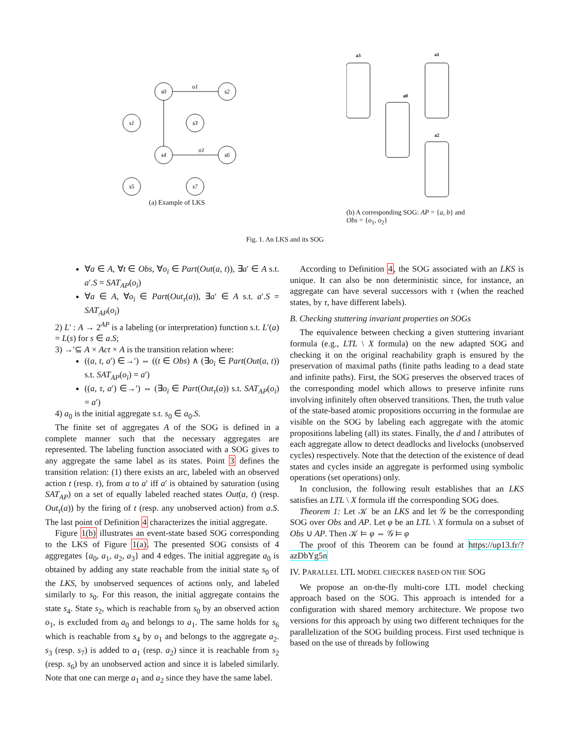s0
s2
s1
s3
s4
s6
s5
s7
o1
o1
(a) Example of LKS
a3
a0
a1
a2
(b) A corresponding SOG: AP = {a, b} and Obs = {o<sub>1</sub>, o<sub>2</sub>}
Fig. 1. An LKS and its SOG
∀a ∈ A, ∀t ∈ Obs, ∀o<sub>i</sub> ∈ Part(Out(a, t)), ∃a′ ∈ A s.t. a′.S = SAT<sub>AP</sub>(o<sub>i</sub>)
∀a ∈ A, ∀o<sub>i</sub> ∈ Part(Out<sub>τ</sub>(a)), ∃a′ ∈ A s.t. a′.S = SAT<sub>AP</sub>(o<sub>i</sub>)
2) L′ : A → 2<sup>AP</sup> is a labeling (or interpretation) function s.t. L′(a) = L(s) for s ∈ a.S;
3) →′⊆ A × Act × A is the transition relation where:
((a, t, a′) ∈→′) ⇔ ((t ∈ Obs) ∧ (∃o<sub>i</sub> ∈ Part(Out(a, t)) s.t. SAT<sub>AP</sub>(o<sub>i</sub>) = a′)
((a, τ, a′) ∈→′) ⇔ (∃o<sub>i</sub> ∈ Part(Out<sub>τ</sub>(a)) s.t. SAT<sub>AP</sub>(o<sub>i</sub>) = a′)
4) a<sub>0</sub> is the initial aggregate s.t. s<sub>0</sub> ∈ a<sub>0</sub>.S.
The finite set of aggregates A of the SOG is defined in a complete manner such that the necessary aggregates are represented. The labeling function associated with a SOG gives to any aggregate the same label as its states. Point 3 defines the transition relation: (1) there exists an arc, labeled with an observed action t (resp. τ), from a to a′ iff a′ is obtained by saturation (using SAT<sub>AP</sub>) on a set of equally labeled reached states Out(a, t) (resp. Out<sub>τ</sub>(a)) by the firing of t (resp. any unobserved action) from a.S. The last point of Definition 4 characterizes the initial aggregate.
Figure 1(b) illustrates an event-state based SOG corresponding to the LKS of Figure 1(a). The presented SOG consists of 4 aggregates {a<sub>0</sub>, a<sub>1</sub>, a<sub>2</sub>, a<sub>3</sub>} and 4 edges. The initial aggregate a<sub>0</sub> is obtained by adding any state reachable from the initial state s<sub>0</sub> of the LKS, by unobserved sequences of actions only, and labeled similarly to s<sub>0</sub>. For this reason, the initial aggregate contains the state s<sub>4</sub>. State s<sub>2</sub>, which is reachable from s<sub>0</sub> by an observed action o<sub>1</sub>, is excluded from a<sub>0</sub> and belongs to a<sub>1</sub>. The same holds for s<sub>6</sub> which is reachable from s<sub>4</sub> by o<sub>1</sub> and belongs to the aggregate a<sub>2</sub>. s<sub>3</sub> (resp. s<sub>7</sub>) is added to a<sub>1</sub> (resp. a<sub>2</sub>) since it is reachable from s<sub>2</sub> (resp. s<sub>6</sub>) by an unobserved action and since it is labeled similarly. Note that one can merge a<sub>1</sub> and a<sub>2</sub> since they have the same label.
According to Definition 4, the SOG associated with an LKS is unique. It can also be non deterministic since, for instance, an aggregate can have several successors with τ (when the reached states, by τ, have different labels).
B. Checking stuttering invariant properties on SOGs
The equivalence between checking a given stuttering invariant formula (e.g., LTL \ X formula) on the new adapted SOG and checking it on the original reachability graph is ensured by the preservation of maximal paths (finite paths leading to a dead state and infinite paths). First, the SOG preserves the observed traces of the corresponding model which allows to preserve infinite runs involving infinitely often observed transitions. Then, the truth value of the state-based atomic propositions occurring in the formulae are visible on the SOG by labeling each aggregate with the atomic propositions labeling (all) its states. Finally, the d and l attributes of each aggregate allow to detect deadlocks and livelocks (unobserved cycles) respectively. Note that the detection of the existence of dead states and cycles inside an aggregate is performed using symbolic operations (set operations) only.
In conclusion, the following result establishes that an LKS satisfies an LTL \ X formula iff the corresponding SOG does.
Theorem 1: Let 𝒦 be an LKS and let 𝒢 be the corresponding SOG over Obs and AP. Let φ be an LTL \ X formula on a subset of Obs ∪ AP. Then 𝒦 ⊨ φ ⇔ 𝒢 ⊨ φ
The proof of this Theorem can be found at https://up13.fr/?azDbYg5n
IV. PARALLEL LTL MODEL CHECKER BASED ON THE SOG
We propose an on-the-fly multi-core LTL model checking approach based on the SOG. This approach is intended for a configuration with shared memory architecture. We propose two versions for this approach by using two different techniques for the parallelization of the SOG building process. First used technique is based on the use of threads by following